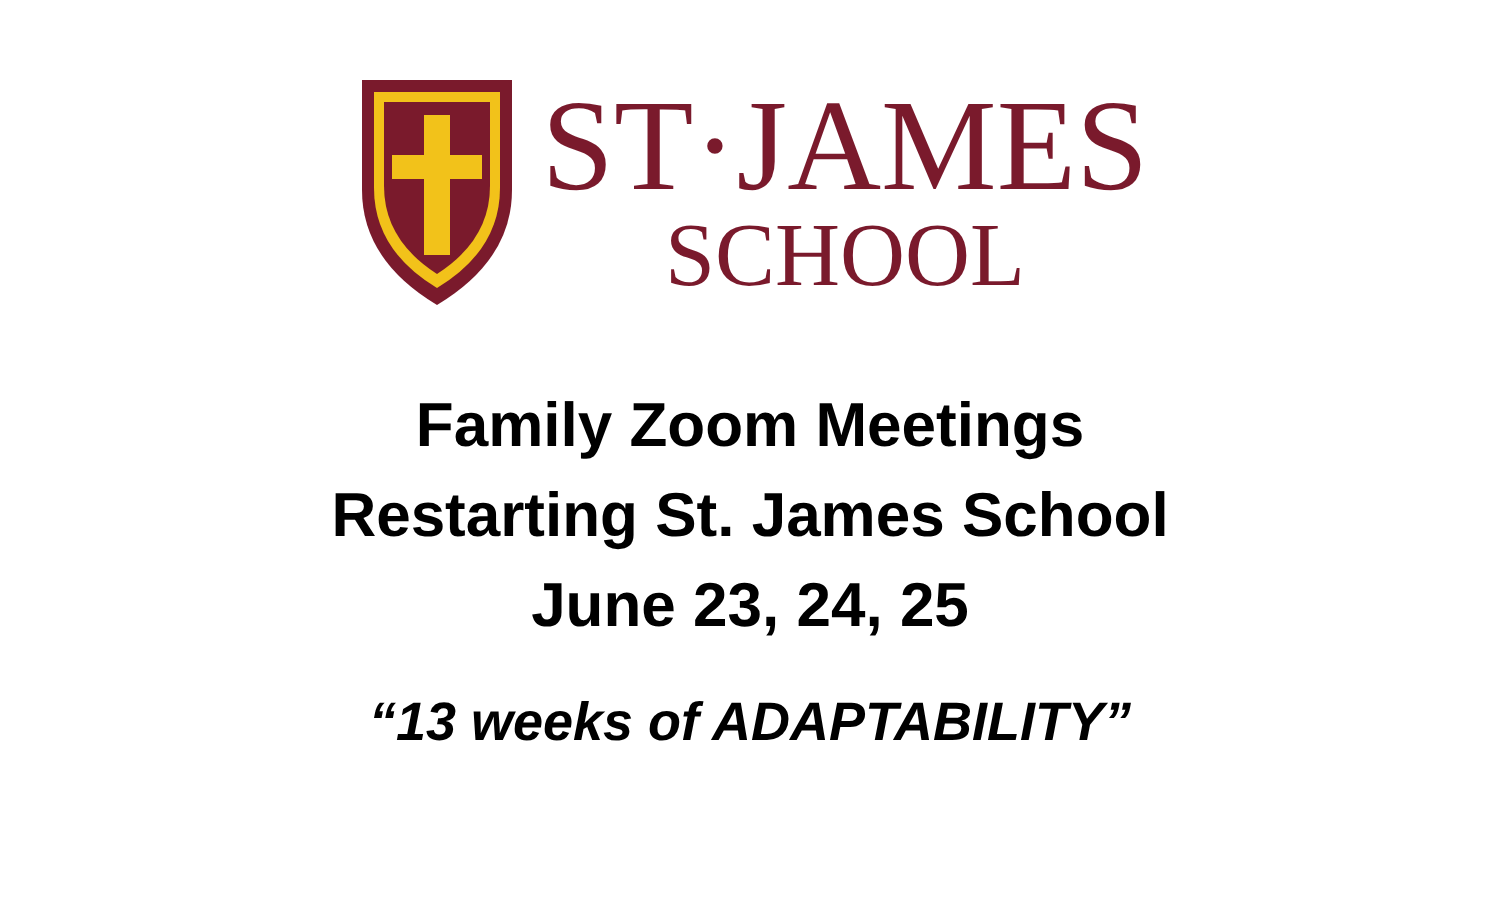ST·JAMES
SCHOOL
Family Zoom Meetings
Restarting St. James School
June 23, 24, 25
“13 weeks of ADAPTABILITY”